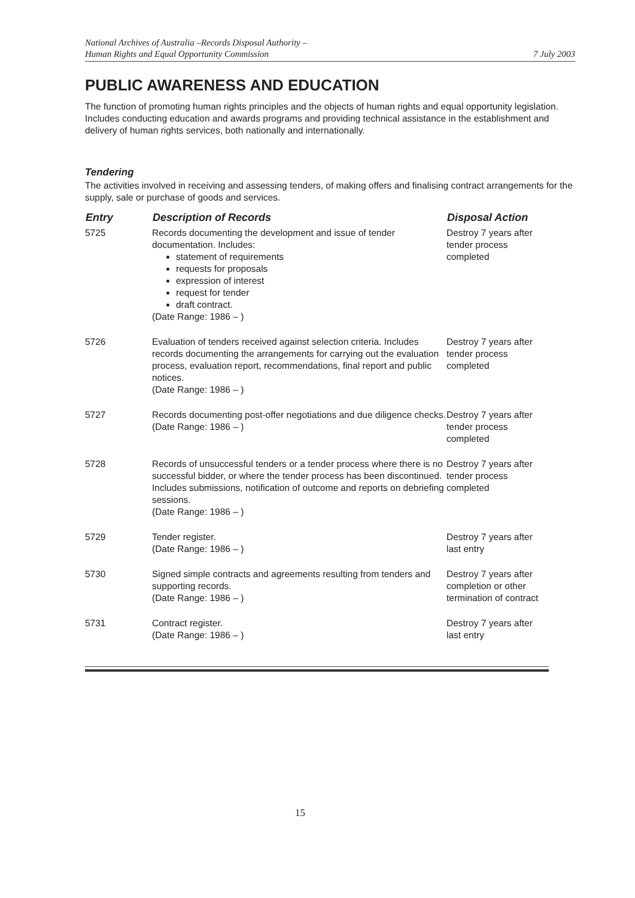National Archives of Australia –Records Disposal Authority –
Human Rights and Equal Opportunity Commission
7 July 2003
PUBLIC AWARENESS AND EDUCATION
The function of promoting human rights principles and the objects of human rights and equal opportunity legislation. Includes conducting education and awards programs and providing technical assistance in the establishment and delivery of human rights services, both nationally and internationally.
Tendering
The activities involved in receiving and assessing tenders, of making offers and finalising contract arrangements for the supply, sale or purchase of goods and services.
| Entry | Description of Records | Disposal Action |
| --- | --- | --- |
| 5725 | Records documenting the development and issue of tender documentation. Includes: statement of requirements requests for proposals expression of interest request for tender draft contract. (Date Range: 1986 – ) | Destroy 7 years after tender process completed |
| 5726 | Evaluation of tenders received against selection criteria. Includes records documenting the arrangements for carrying out the evaluation process, evaluation report, recommendations, final report and public notices. (Date Range: 1986 – ) | Destroy 7 years after tender process completed |
| 5727 | Records documenting post-offer negotiations and due diligence checks. (Date Range: 1986 – ) | Destroy 7 years after tender process completed |
| 5728 | Records of unsuccessful tenders or a tender process where there is no successful bidder, or where the tender process has been discontinued. Includes submissions, notification of outcome and reports on debriefing sessions. (Date Range: 1986 – ) | Destroy 7 years after tender process completed |
| 5729 | Tender register. (Date Range: 1986 – ) | Destroy 7 years after last entry |
| 5730 | Signed simple contracts and agreements resulting from tenders and supporting records. (Date Range: 1986 – ) | Destroy 7 years after completion or other termination of contract |
| 5731 | Contract register. (Date Range: 1986 – ) | Destroy 7 years after last entry |
15